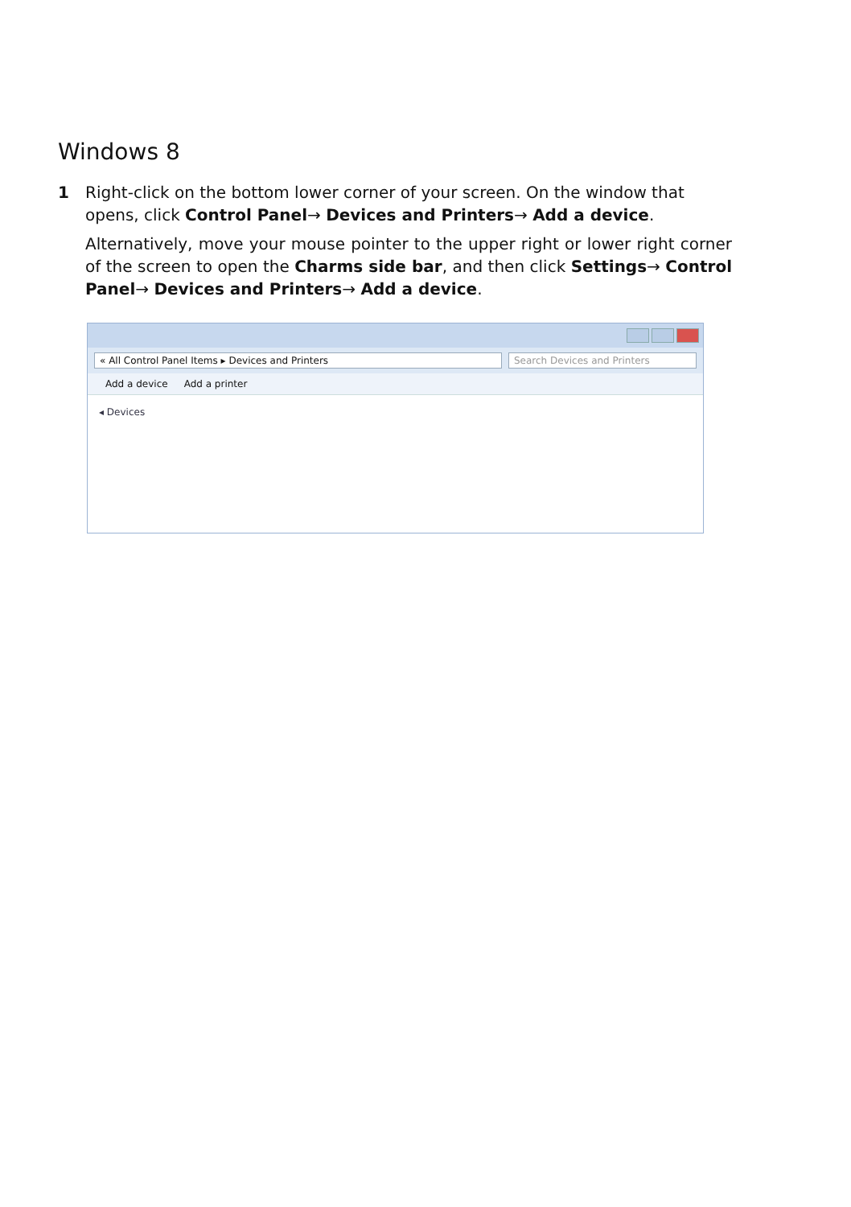Windows 8
1 Right-click on the bottom lower corner of your screen. On the window that opens, click Control Panel→ Devices and Printers→ Add a device.
Alternatively, move your mouse pointer to the upper right or lower right corner of the screen to open the Charms side bar, and then click Settings→ Control Panel→ Devices and Printers→ Add a device.
« All Control Panel Items ▸ Devices and Printers
Search Devices and Printers
Add a device Add a printer
◂ Devices